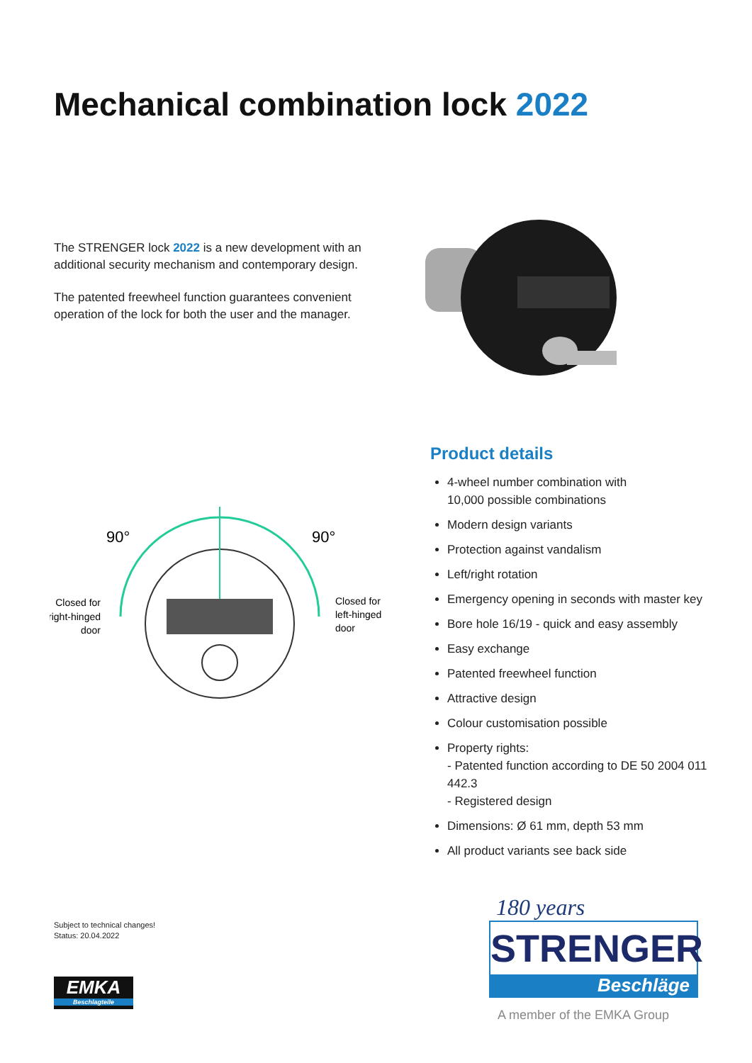Mechanical combination lock 2022
The STRENGER lock 2022 is a new development with an additional security mechanism and contemporary design.
The patented freewheel function guarantees convenient operation of the lock for both the user and the manager.
90°
90°
Closed for
right-hinged
door
Closed for
left-hinged
door
Product details
4-wheel number combination with
10,000 possible combinations
Modern design variants
Protection against vandalism
Left/right rotation
Emergency opening in seconds with master key
Bore hole 16/19 - quick and easy assembly
Easy exchange
Patented freewheel function
Attractive design
Colour customisation possible
Property rights:
- Patented function according to DE 50 2004 011 442.3
- Registered design
Dimensions: Ø 61 mm, depth 53 mm
All product variants see back side
Subject to technical changes!
Status: 20.04.2022
EMKA
Beschlagteile
180 years
STRENGER
Beschläge
A member of the EMKA Group